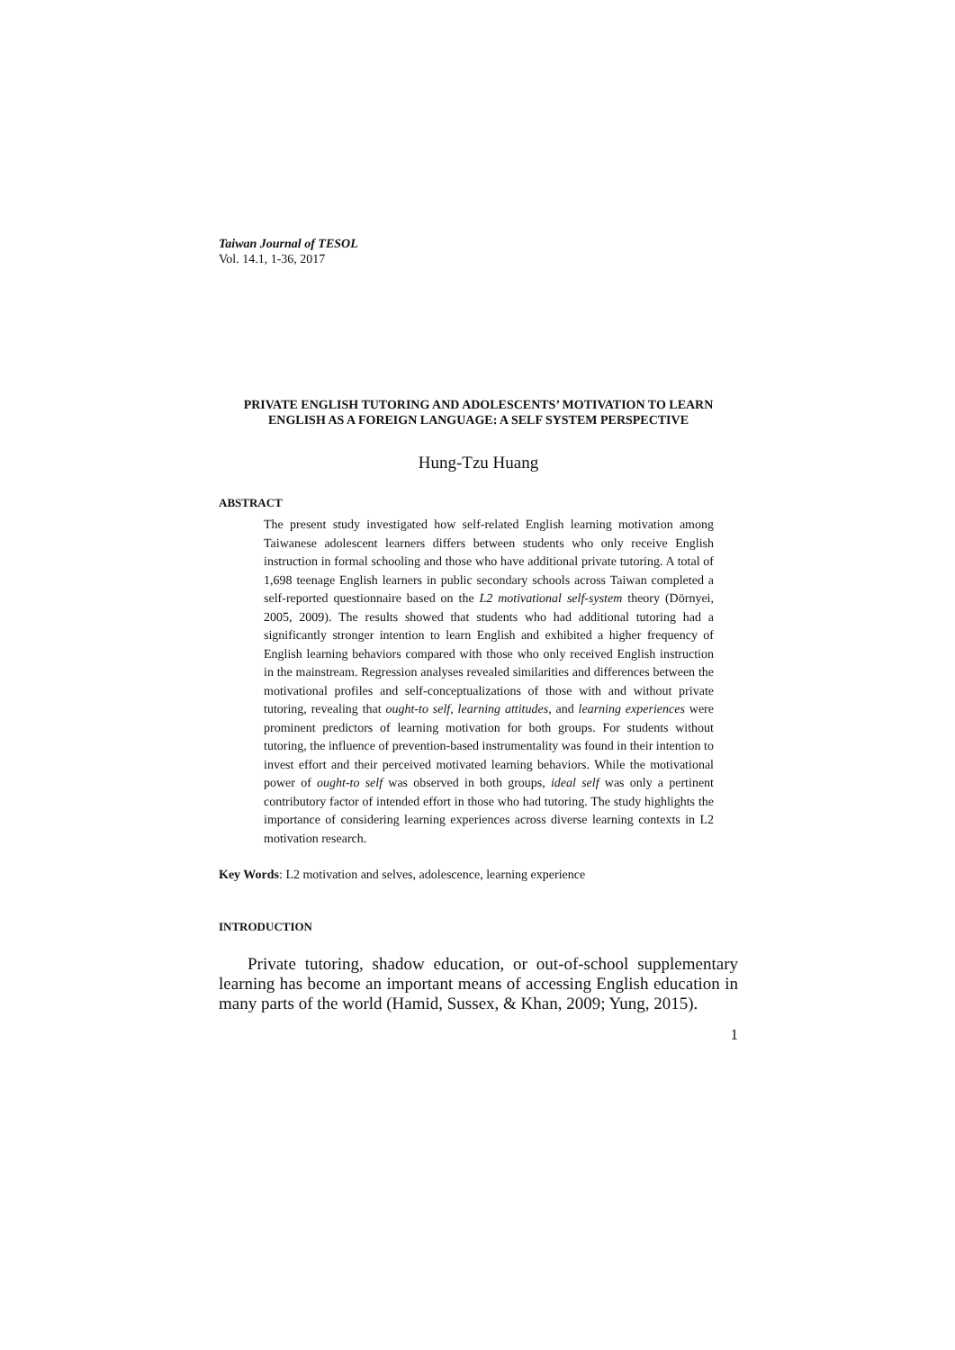Taiwan Journal of TESOL
Vol. 14.1, 1-36, 2017
PRIVATE ENGLISH TUTORING AND ADOLESCENTS’ MOTIVATION TO LEARN ENGLISH AS A FOREIGN LANGUAGE: A SELF SYSTEM PERSPECTIVE
Hung-Tzu Huang
ABSTRACT
The present study investigated how self-related English learning motivation among Taiwanese adolescent learners differs between students who only receive English instruction in formal schooling and those who have additional private tutoring. A total of 1,698 teenage English learners in public secondary schools across Taiwan completed a self-reported questionnaire based on the L2 motivational self-system theory (Dörnyei, 2005, 2009). The results showed that students who had additional tutoring had a significantly stronger intention to learn English and exhibited a higher frequency of English learning behaviors compared with those who only received English instruction in the mainstream. Regression analyses revealed similarities and differences between the motivational profiles and self-conceptualizations of those with and without private tutoring, revealing that ought-to self, learning attitudes, and learning experiences were prominent predictors of learning motivation for both groups. For students without tutoring, the influence of prevention-based instrumentality was found in their intention to invest effort and their perceived motivated learning behaviors. While the motivational power of ought-to self was observed in both groups, ideal self was only a pertinent contributory factor of intended effort in those who had tutoring. The study highlights the importance of considering learning experiences across diverse learning contexts in L2 motivation research.
Key Words: L2 motivation and selves, adolescence, learning experience
INTRODUCTION
Private tutoring, shadow education, or out-of-school supplementary learning has become an important means of accessing English education in many parts of the world (Hamid, Sussex, & Khan, 2009; Yung, 2015).
1